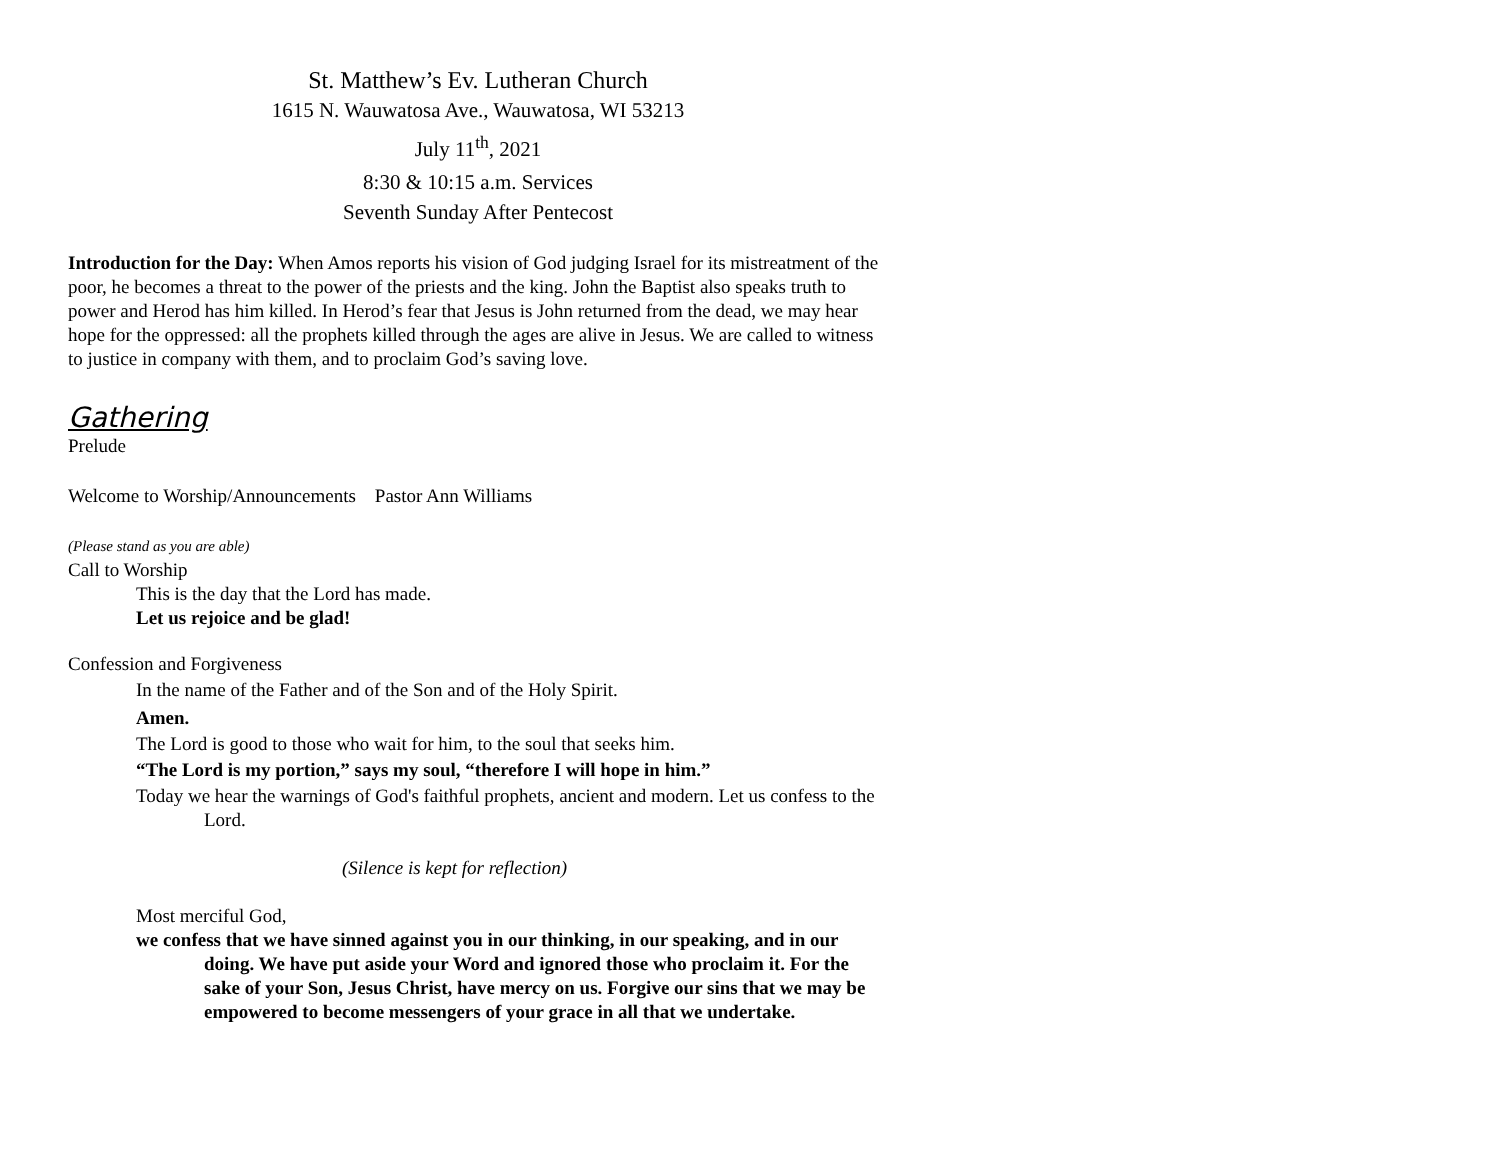St. Matthew’s Ev. Lutheran Church
1615 N. Wauwatosa Ave., Wauwatosa, WI 53213
July 11<sup>th</sup>, 2021
8:30 & 10:15 a.m. Services
Seventh Sunday After Pentecost
Introduction for the Day: When Amos reports his vision of God judging Israel for its mistreatment of the poor, he becomes a threat to the power of the priests and the king. John the Baptist also speaks truth to power and Herod has him killed. In Herod’s fear that Jesus is John returned from the dead, we may hear hope for the oppressed: all the prophets killed through the ages are alive in Jesus. We are called to witness to justice in company with them, and to proclaim God’s saving love.
Gathering
Prelude
Welcome to Worship/Announcements Pastor Ann Williams
(Please stand as you are able)
Call to Worship
This is the day that the Lord has made.
Let us rejoice and be glad!
Confession and Forgiveness
In the name of the Father and of the Son and of the Holy Spirit.
Amen.
The Lord is good to those who wait for him, to the soul that seeks him.
“The Lord is my portion,” says my soul, “therefore I will hope in him.”
Today we hear the warnings of God's faithful prophets, ancient and modern. Let us confess to the Lord.
(Silence is kept for reflection)
Most merciful God,
we confess that we have sinned against you in our thinking, in our speaking, and in our doing. We have put aside your Word and ignored those who proclaim it. For the sake of your Son, Jesus Christ, have mercy on us. Forgive our sins that we may be empowered to become messengers of your grace in all that we undertake.